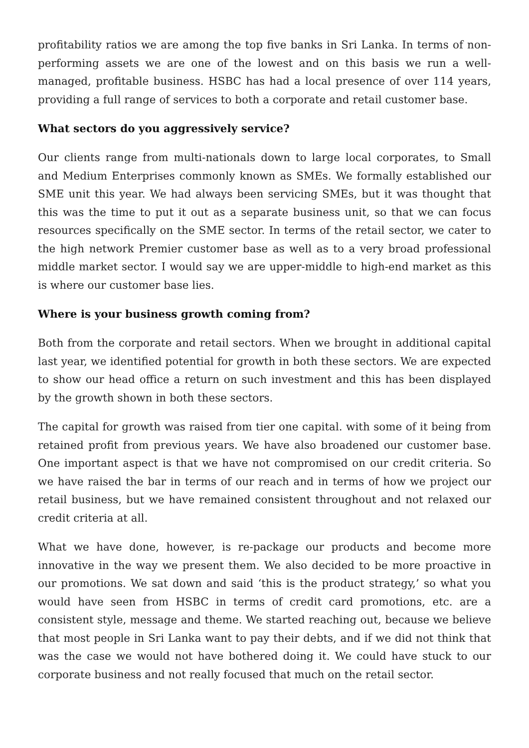profitability ratios we are among the top five banks in Sri Lanka. In terms of non-performing assets we are one of the lowest and on this basis we run a well-managed, profitable business. HSBC has had a local presence of over 114 years, providing a full range of services to both a corporate and retail customer base.
What sectors do you aggressively service?
Our clients range from multi-nationals down to large local corporates, to Small and Medium Enterprises commonly known as SMEs. We formally established our SME unit this year. We had always been servicing SMEs, but it was thought that this was the time to put it out as a separate business unit, so that we can focus resources specifically on the SME sector. In terms of the retail sector, we cater to the high network Premier customer base as well as to a very broad professional middle market sector. I would say we are upper-middle to high-end market as this is where our customer base lies.
Where is your business growth coming from?
Both from the corporate and retail sectors. When we brought in additional capital last year, we identified potential for growth in both these sectors. We are expected to show our head office a return on such investment and this has been displayed by the growth shown in both these sectors.
The capital for growth was raised from tier one capital. with some of it being from retained profit from previous years. We have also broadened our customer base. One important aspect is that we have not compromised on our credit criteria. So we have raised the bar in terms of our reach and in terms of how we project our retail business, but we have remained consistent throughout and not relaxed our credit criteria at all.
What we have done, however, is re-package our products and become more innovative in the way we present them. We also decided to be more proactive in our promotions. We sat down and said ‘this is the product strategy,’ so what you would have seen from HSBC in terms of credit card promotions, etc. are a consistent style, message and theme. We started reaching out, because we believe that most people in Sri Lanka want to pay their debts, and if we did not think that was the case we would not have bothered doing it. We could have stuck to our corporate business and not really focused that much on the retail sector.